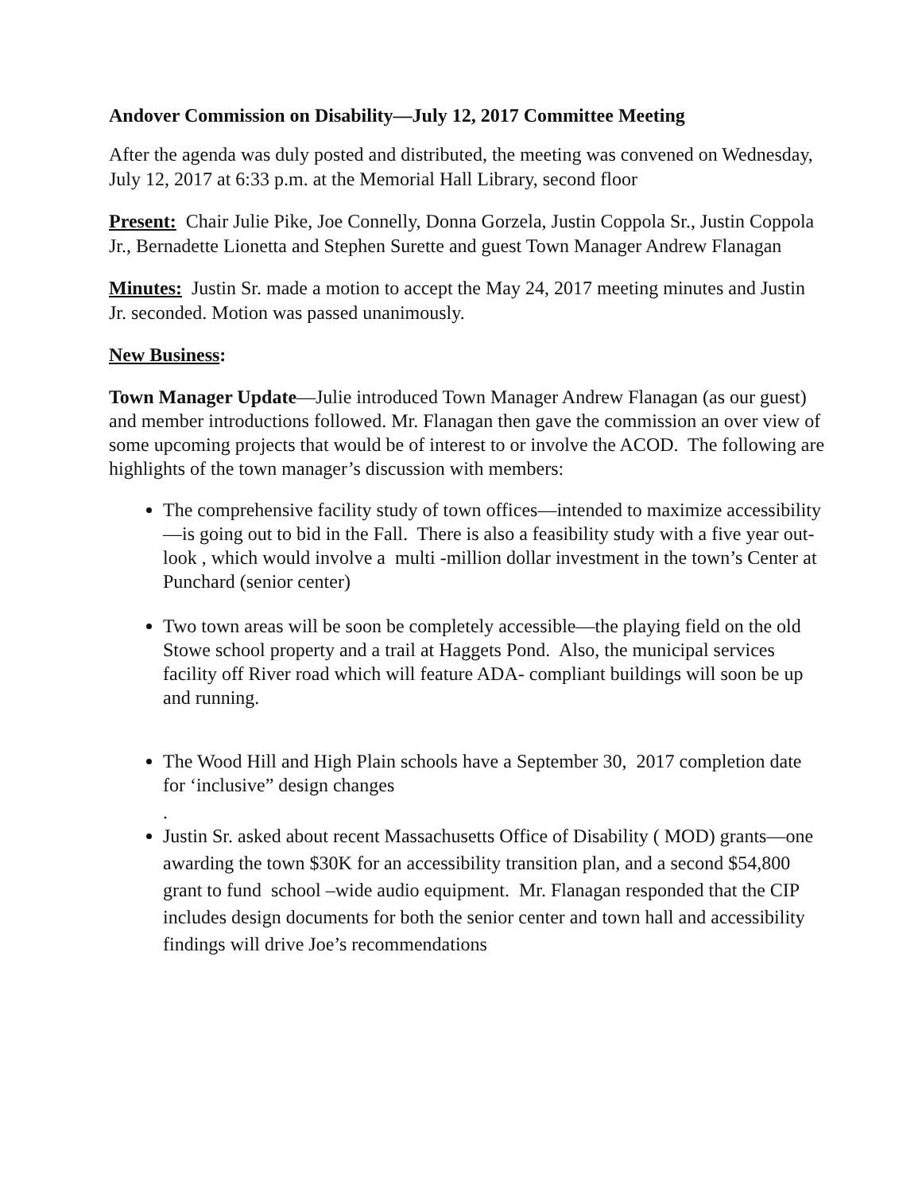Andover Commission on Disability—July 12, 2017 Committee Meeting
After the agenda was duly posted and distributed, the meeting was convened on Wednesday, July 12, 2017 at 6:33 p.m. at the Memorial Hall Library, second floor
Present: Chair Julie Pike, Joe Connelly, Donna Gorzela, Justin Coppola Sr., Justin Coppola Jr., Bernadette Lionetta and Stephen Surette and guest Town Manager Andrew Flanagan
Minutes: Justin Sr. made a motion to accept the May 24, 2017 meeting minutes and Justin Jr. seconded. Motion was passed unanimously.
New Business:
Town Manager Update—Julie introduced Town Manager Andrew Flanagan (as our guest) and member introductions followed. Mr. Flanagan then gave the commission an over view of some upcoming projects that would be of interest to or involve the ACOD. The following are highlights of the town manager’s discussion with members:
The comprehensive facility study of town offices—intended to maximize accessibility—is going out to bid in the Fall. There is also a feasibility study with a five year out-look , which would involve a multi -million dollar investment in the town’s Center at Punchard (senior center)
Two town areas will be soon be completely accessible—the playing field on the old Stowe school property and a trail at Haggets Pond. Also, the municipal services facility off River road which will feature ADA- compliant buildings will soon be up and running.
The Wood Hill and High Plain schools have a September 30, 2017 completion date for ‘inclusive” design changes
.
Justin Sr. asked about recent Massachusetts Office of Disability ( MOD) grants—one awarding the town $30K for an accessibility transition plan, and a second $54,800 grant to fund school –wide audio equipment. Mr. Flanagan responded that the CIP includes design documents for both the senior center and town hall and accessibility findings will drive Joe’s recommendations